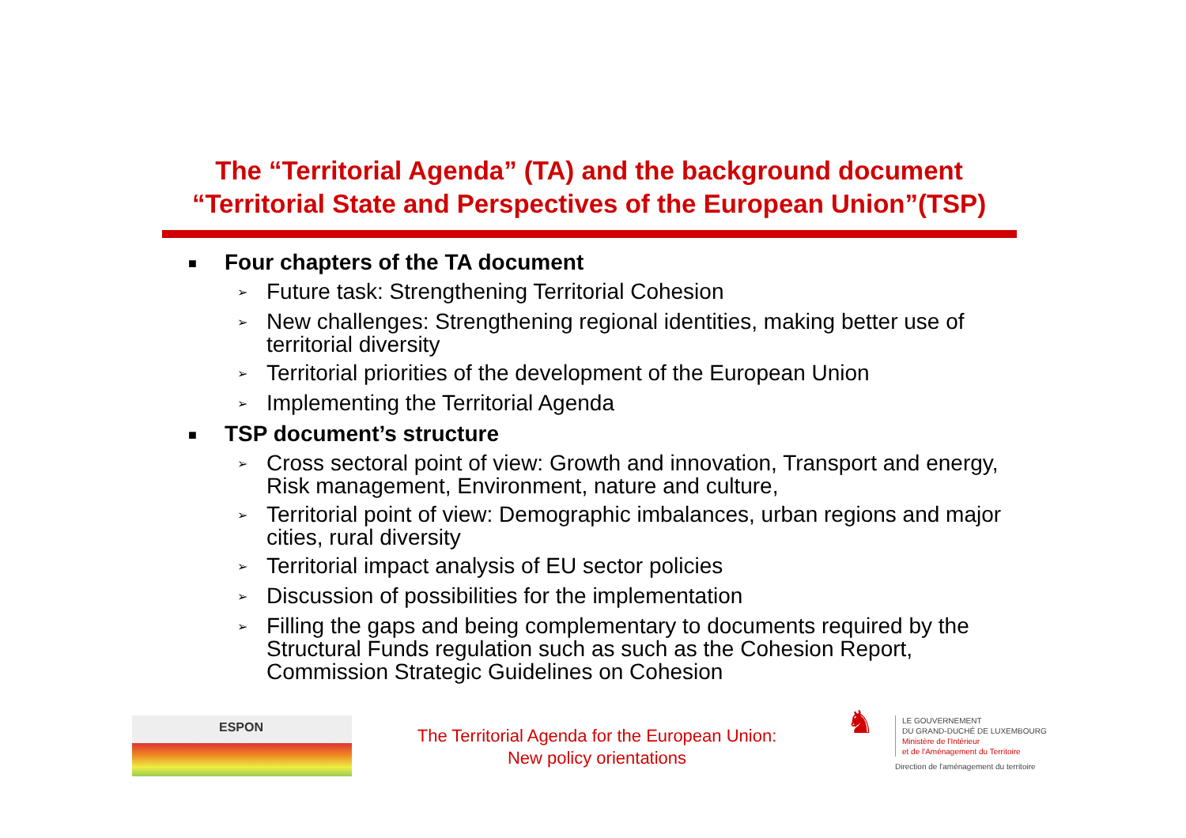The “Territorial Agenda” (TA) and the background document “Territorial State and Perspectives of the European Union”(TSP)
■ Four chapters of the TA document
➢ Future task: Strengthening Territorial Cohesion
➢ New challenges: Strengthening regional identities, making better use of territorial diversity
➢ Territorial priorities of the development of the European Union
➢ Implementing the Territorial Agenda
■ TSP document’s structure
➢ Cross sectoral point of view: Growth and innovation, Transport and energy, Risk management, Environment, nature and culture,
➢ Territorial point of view: Demographic imbalances, urban regions and major cities, rural diversity
➢ Territorial impact analysis of EU sector policies
➢ Discussion of possibilities for the implementation
➢ Filling the gaps and being complementary to documents required by the Structural Funds regulation such as such as the Cohesion Report, Commission Strategic Guidelines on Cohesion
ESPON
The Territorial Agenda for the European Union:
New policy orientations
♞
LE GOUVERNEMENT
DU GRAND-DUCHÉ DE LUXEMBOURG
Ministère de l'Intérieur
et de l'Aménagement du Territoire
Direction de l'aménagement du territoire